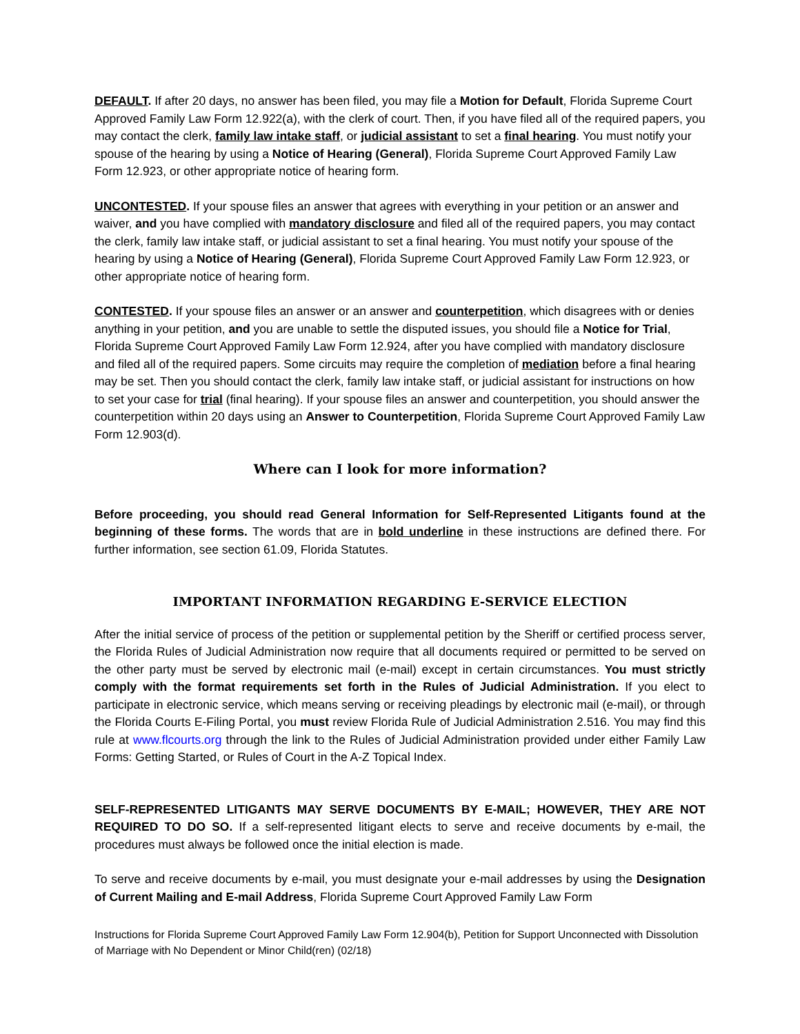DEFAULT. If after 20 days, no answer has been filed, you may file a Motion for Default, Florida Supreme Court Approved Family Law Form 12.922(a), with the clerk of court. Then, if you have filed all of the required papers, you may contact the clerk, family law intake staff, or judicial assistant to set a final hearing. You must notify your spouse of the hearing by using a Notice of Hearing (General), Florida Supreme Court Approved Family Law Form 12.923, or other appropriate notice of hearing form.
UNCONTESTED. If your spouse files an answer that agrees with everything in your petition or an answer and waiver, and you have complied with mandatory disclosure and filed all of the required papers, you may contact the clerk, family law intake staff, or judicial assistant to set a final hearing. You must notify your spouse of the hearing by using a Notice of Hearing (General), Florida Supreme Court Approved Family Law Form 12.923, or other appropriate notice of hearing form.
CONTESTED. If your spouse files an answer or an answer and counterpetition, which disagrees with or denies anything in your petition, and you are unable to settle the disputed issues, you should file a Notice for Trial, Florida Supreme Court Approved Family Law Form 12.924, after you have complied with mandatory disclosure and filed all of the required papers. Some circuits may require the completion of mediation before a final hearing may be set. Then you should contact the clerk, family law intake staff, or judicial assistant for instructions on how to set your case for trial (final hearing). If your spouse files an answer and counterpetition, you should answer the counterpetition within 20 days using an Answer to Counterpetition, Florida Supreme Court Approved Family Law Form 12.903(d).
Where can I look for more information?
Before proceeding, you should read General Information for Self-Represented Litigants found at the beginning of these forms. The words that are in bold underline in these instructions are defined there. For further information, see section 61.09, Florida Statutes.
IMPORTANT INFORMATION REGARDING E-SERVICE ELECTION
After the initial service of process of the petition or supplemental petition by the Sheriff or certified process server, the Florida Rules of Judicial Administration now require that all documents required or permitted to be served on the other party must be served by electronic mail (e-mail) except in certain circumstances. You must strictly comply with the format requirements set forth in the Rules of Judicial Administration. If you elect to participate in electronic service, which means serving or receiving pleadings by electronic mail (e-mail), or through the Florida Courts E-Filing Portal, you must review Florida Rule of Judicial Administration 2.516. You may find this rule at www.flcourts.org through the link to the Rules of Judicial Administration provided under either Family Law Forms: Getting Started, or Rules of Court in the A-Z Topical Index.
SELF-REPRESENTED LITIGANTS MAY SERVE DOCUMENTS BY E-MAIL; HOWEVER, THEY ARE NOT REQUIRED TO DO SO. If a self-represented litigant elects to serve and receive documents by e-mail, the procedures must always be followed once the initial election is made.
To serve and receive documents by e-mail, you must designate your e-mail addresses by using the Designation of Current Mailing and E-mail Address, Florida Supreme Court Approved Family Law Form
Instructions for Florida Supreme Court Approved Family Law Form 12.904(b), Petition for Support Unconnected with Dissolution of Marriage with No Dependent or Minor Child(ren) (02/18)